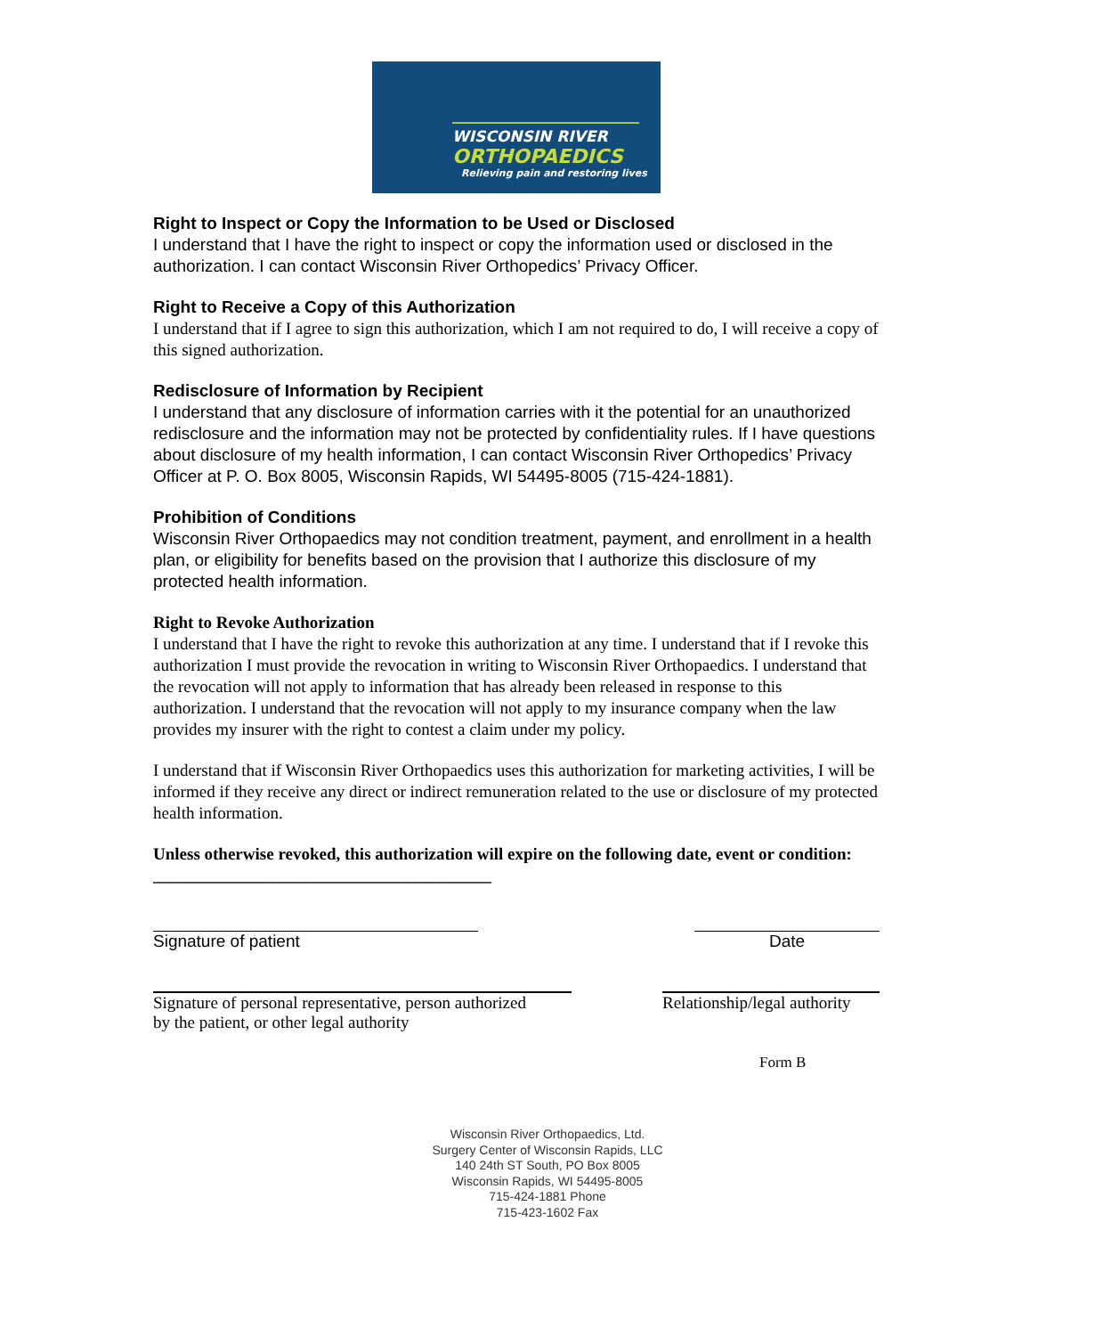WISCONSIN RIVER
ORTHOPAEDICS
Relieving pain and restoring lives
Right to Inspect or Copy the Information to be Used or Disclosed
I understand that I have the right to inspect or copy the information used or disclosed in the authorization. I can contact Wisconsin River Orthopedics’ Privacy Officer.
Right to Receive a Copy of this Authorization
I understand that if I agree to sign this authorization, which I am not required to do, I will receive a copy of this signed authorization.
Redisclosure of Information by Recipient
I understand that any disclosure of information carries with it the potential for an unauthorized redisclosure and the information may not be protected by confidentiality rules. If I have questions about disclosure of my health information, I can contact Wisconsin River Orthopedics’ Privacy Officer at P. O. Box 8005, Wisconsin Rapids, WI 54495-8005 (715-424-1881).
Prohibition of Conditions
Wisconsin River Orthopaedics may not condition treatment, payment, and enrollment in a health plan, or eligibility for benefits based on the provision that I authorize this disclosure of my protected health information.
Right to Revoke Authorization
I understand that I have the right to revoke this authorization at any time. I understand that if I revoke this authorization I must provide the revocation in writing to Wisconsin River Orthopaedics. I understand that the revocation will not apply to information that has already been released in response to this authorization. I understand that the revocation will not apply to my insurance company when the law provides my insurer with the right to contest a claim under my policy.
I understand that if Wisconsin River Orthopaedics uses this authorization for marketing activities, I will be informed if they receive any direct or indirect remuneration related to the use or disclosure of my protected health information.
Unless otherwise revoked, this authorization will expire on the following date, event or condition: ________________________________________
Signature of patient Date
Signature of personal representative, person authorized
by the patient, or other legal authority
Relationship/legal authority
Form B
Wisconsin River Orthopaedics, Ltd.
Surgery Center of Wisconsin Rapids, LLC
140 24th ST South, PO Box 8005
Wisconsin Rapids, WI 54495-8005
715-424-1881 Phone
715-423-1602 Fax